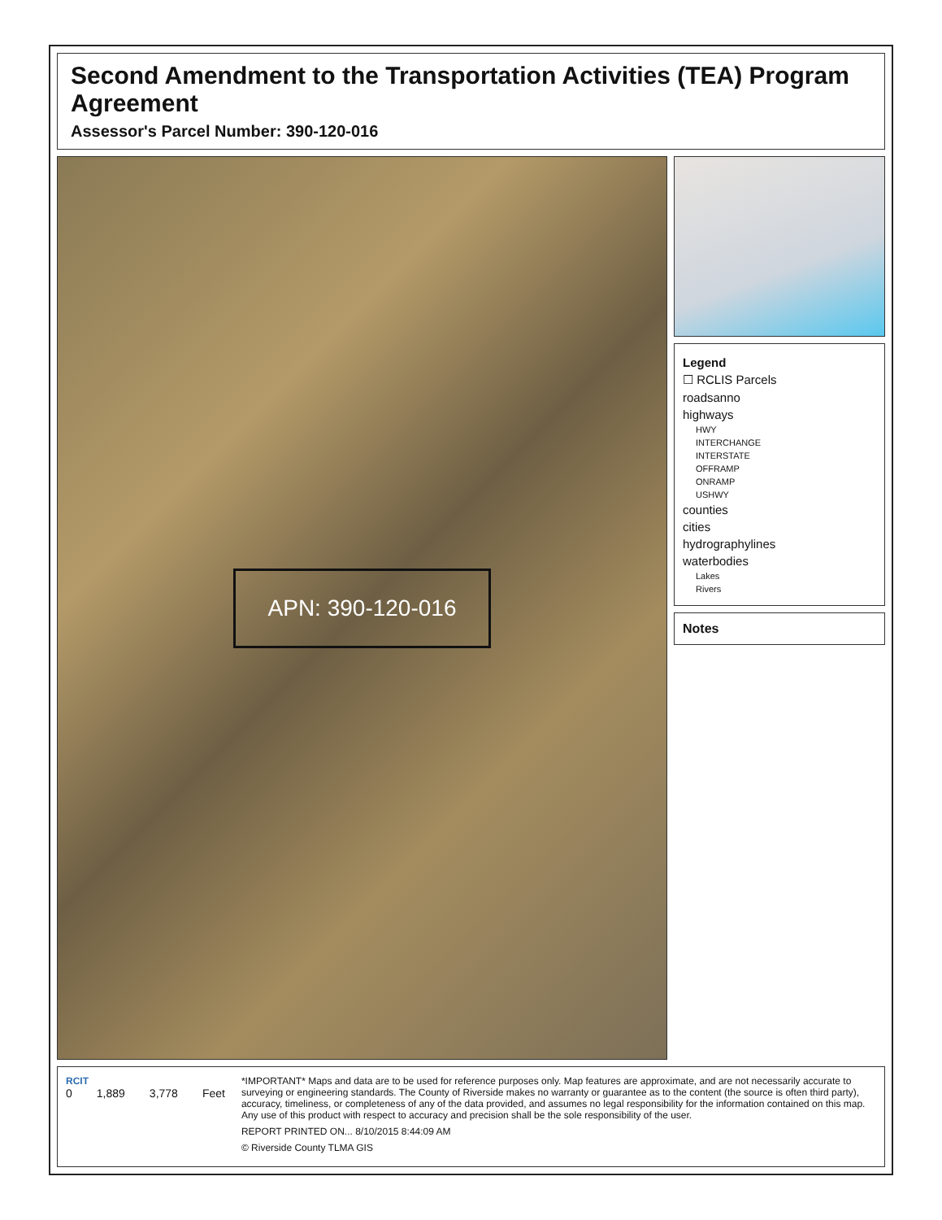Second Amendment to the Transportation Activities (TEA) Program Agreement
Assessor's Parcel Number: 390-120-016
APN: 390-120-016
Legend
☐ RCLIS Parcels
roadsanno
highways
HWY
INTERCHANGE
INTERSTATE
OFFRAMP
ONRAMP
USHWY
counties
cities
hydrographylines
waterbodies
Lakes
Rivers
Notes
RCIT
0 1,889 3,778 Feet
*IMPORTANT* Maps and data are to be used for reference purposes only. Map features are approximate, and are not necessarily accurate to surveying or engineering standards. The County of Riverside makes no warranty or guarantee as to the content (the source is often third party), accuracy, timeliness, or completeness of any of the data provided, and assumes no legal responsibility for the information contained on this map. Any use of this product with respect to accuracy and precision shall be the sole responsibility of the user.
REPORT PRINTED ON... 8/10/2015 8:44:09 AM
© Riverside County TLMA GIS